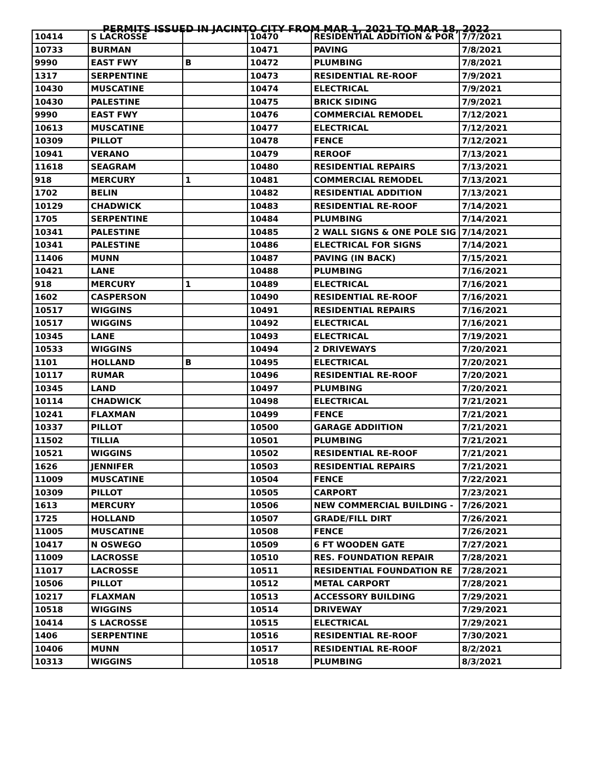PERMITS ISSUED IN JACINTO CITY FROM MAR 1, 2021 TO MAR 18, 2022
| 10414 | S LACROSSE | | 10470 | RESIDENTIAL ADDITION & POR | 7/7/2021 |
| 10733 | BURMAN | | 10471 | PAVING | 7/8/2021 |
| 9990 | EAST FWY | B | 10472 | PLUMBING | 7/8/2021 |
| 1317 | SERPENTINE | | 10473 | RESIDENTIAL RE-ROOF | 7/9/2021 |
| 10430 | MUSCATINE | | 10474 | ELECTRICAL | 7/9/2021 |
| 10430 | PALESTINE | | 10475 | BRICK SIDING | 7/9/2021 |
| 9990 | EAST FWY | | 10476 | COMMERCIAL REMODEL | 7/12/2021 |
| 10613 | MUSCATINE | | 10477 | ELECTRICAL | 7/12/2021 |
| 10309 | PILLOT | | 10478 | FENCE | 7/12/2021 |
| 10941 | VERANO | | 10479 | REROOF | 7/13/2021 |
| 11618 | SEAGRAM | | 10480 | RESIDENTIAL REPAIRS | 7/13/2021 |
| 918 | MERCURY | 1 | 10481 | COMMERCIAL REMODEL | 7/13/2021 |
| 1702 | BELIN | | 10482 | RESIDENTIAL ADDITION | 7/13/2021 |
| 10129 | CHADWICK | | 10483 | RESIDENTIAL RE-ROOF | 7/14/2021 |
| 1705 | SERPENTINE | | 10484 | PLUMBING | 7/14/2021 |
| 10341 | PALESTINE | | 10485 | 2 WALL SIGNS & ONE POLE SIG | 7/14/2021 |
| 10341 | PALESTINE | | 10486 | ELECTRICAL FOR SIGNS | 7/14/2021 |
| 11406 | MUNN | | 10487 | PAVING (IN BACK) | 7/15/2021 |
| 10421 | LANE | | 10488 | PLUMBING | 7/16/2021 |
| 918 | MERCURY | 1 | 10489 | ELECTRICAL | 7/16/2021 |
| 1602 | CASPERSON | | 10490 | RESIDENTIAL RE-ROOF | 7/16/2021 |
| 10517 | WIGGINS | | 10491 | RESIDENTIAL REPAIRS | 7/16/2021 |
| 10517 | WIGGINS | | 10492 | ELECTRICAL | 7/16/2021 |
| 10345 | LANE | | 10493 | ELECTRICAL | 7/19/2021 |
| 10533 | WIGGINS | | 10494 | 2 DRIVEWAYS | 7/20/2021 |
| 1101 | HOLLAND | B | 10495 | ELECTRICAL | 7/20/2021 |
| 10117 | RUMAR | | 10496 | RESIDENTIAL RE-ROOF | 7/20/2021 |
| 10345 | LAND | | 10497 | PLUMBING | 7/20/2021 |
| 10114 | CHADWICK | | 10498 | ELECTRICAL | 7/21/2021 |
| 10241 | FLAXMAN | | 10499 | FENCE | 7/21/2021 |
| 10337 | PILLOT | | 10500 | GARAGE ADDIITION | 7/21/2021 |
| 11502 | TILLIA | | 10501 | PLUMBING | 7/21/2021 |
| 10521 | WIGGINS | | 10502 | RESIDENTIAL RE-ROOF | 7/21/2021 |
| 1626 | JENNIFER | | 10503 | RESIDENTIAL REPAIRS | 7/21/2021 |
| 11009 | MUSCATINE | | 10504 | FENCE | 7/22/2021 |
| 10309 | PILLOT | | 10505 | CARPORT | 7/23/2021 |
| 1613 | MERCURY | | 10506 | NEW COMMERCIAL BUILDING - | 7/26/2021 |
| 1725 | HOLLAND | | 10507 | GRADE/FILL DIRT | 7/26/2021 |
| 11005 | MUSCATINE | | 10508 | FENCE | 7/26/2021 |
| 10417 | N OSWEGO | | 10509 | 6 FT WOODEN GATE | 7/27/2021 |
| 11009 | LACROSSE | | 10510 | RES. FOUNDATION REPAIR | 7/28/2021 |
| 11017 | LACROSSE | | 10511 | RESIDENTIAL FOUNDATION RE | 7/28/2021 |
| 10506 | PILLOT | | 10512 | METAL CARPORT | 7/28/2021 |
| 10217 | FLAXMAN | | 10513 | ACCESSORY BUILDING | 7/29/2021 |
| 10518 | WIGGINS | | 10514 | DRIVEWAY | 7/29/2021 |
| 10414 | S LACROSSE | | 10515 | ELECTRICAL | 7/29/2021 |
| 1406 | SERPENTINE | | 10516 | RESIDENTIAL RE-ROOF | 7/30/2021 |
| 10406 | MUNN | | 10517 | RESIDENTIAL RE-ROOF | 8/2/2021 |
| 10313 | WIGGINS | | 10518 | PLUMBING | 8/3/2021 |